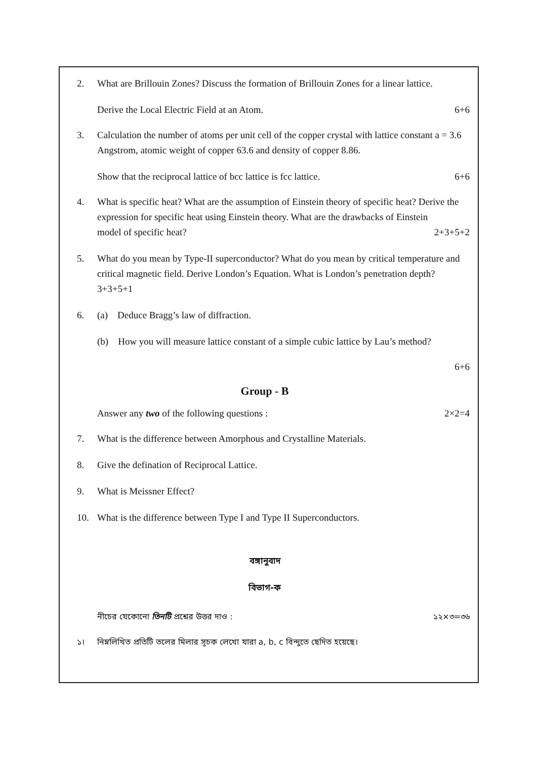2. What are Brillouin Zones? Discuss the formation of Brillouin Zones for a linear lattice.
Derive the Local Electric Field at an Atom. 6+6
3. Calculation the number of atoms per unit cell of the copper crystal with lattice constant a = 3.6 Angstrom, atomic weight of copper 63.6 and density of copper 8.86.
Show that the reciprocal lattice of bcc lattice is fcc lattice. 6+6
4. What is specific heat? What are the assumption of Einstein theory of specific heat? Derive the expression for specific heat using Einstein theory. What are the drawbacks of Einstein
model of specific heat? 2+3+5+2
5. What do you mean by Type-II superconductor? What do you mean by critical temperature and critical magnetic field. Derive London’s Equation. What is London’s penetration depth? 3+3+5+1
6. (a) Deduce Bragg’s law of diffraction.
(b) How you will measure lattice constant of a simple cubic lattice by Lau’s method?
6+6
Group - B
Answer any two of the following questions : 2×2=4
7. What is the difference between Amorphous and Crystalline Materials.
8. Give the defination of Reciprocal Lattice.
9. What is Meissner Effect?
10. What is the difference between Type I and Type II Superconductors.
বঙ্গানুবাদ
বিভাগ-ক
নীচের যেকোনো তিনটি প্রশ্নের উত্তর দাও : ১২×৩=৩৬
১। নিম্নলিখিত প্রতিটি তলের মিলার সূচক লেখো যারা a, b, c বিন্দুতে ছেদিত হয়েছে।